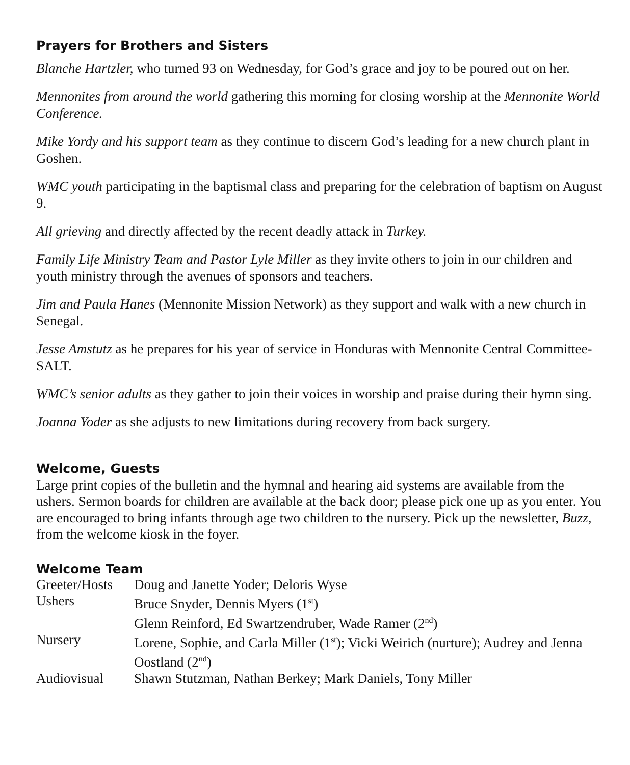Prayers for Brothers and Sisters
Blanche Hartzler, who turned 93 on Wednesday, for God’s grace and joy to be poured out on her.
Mennonites from around the world gathering this morning for closing worship at the Mennonite World Conference.
Mike Yordy and his support team as they continue to discern God’s leading for a new church plant in Goshen.
WMC youth participating in the baptismal class and preparing for the celebration of baptism on August 9.
All grieving and directly affected by the recent deadly attack in Turkey.
Family Life Ministry Team and Pastor Lyle Miller as they invite others to join in our children and youth ministry through the avenues of sponsors and teachers.
Jim and Paula Hanes (Mennonite Mission Network) as they support and walk with a new church in Senegal.
Jesse Amstutz as he prepares for his year of service in Honduras with Mennonite Central Committee-SALT.
WMC’s senior adults as they gather to join their voices in worship and praise during their hymn sing.
Joanna Yoder as she adjusts to new limitations during recovery from back surgery.
Welcome, Guests
Large print copies of the bulletin and the hymnal and hearing aid systems are available from the ushers. Sermon boards for children are available at the back door; please pick one up as you enter. You are encouraged to bring infants through age two children to the nursery. Pick up the newsletter, Buzz, from the welcome kiosk in the foyer.
Welcome Team
| Greeter/Hosts | Doug and Janette Yoder; Deloris Wyse |
| Ushers | Bruce Snyder, Dennis Myers (1<sup>st</sup>) Glenn Reinford, Ed Swartzendruber, Wade Ramer (2<sup>nd</sup>) |
| Nursery | Lorene, Sophie, and Carla Miller (1<sup>st</sup>); Vicki Weirich (nurture); Audrey and Jenna Oostland (2<sup>nd</sup>) |
| Audiovisual | Shawn Stutzman, Nathan Berkey; Mark Daniels, Tony Miller |